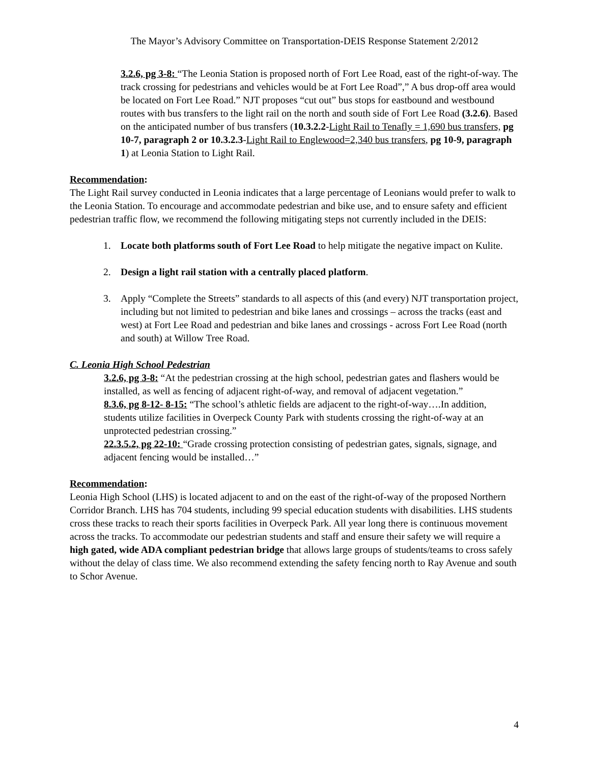The Mayor’s Advisory Committee on Transportation-DEIS Response Statement 2/2012
3.2.6, pg 3-8: “The Leonia Station is proposed north of Fort Lee Road, east of the right-of-way. The track crossing for pedestrians and vehicles would be at Fort Lee Road”,” A bus drop-off area would be located on Fort Lee Road.” NJT proposes “cut out” bus stops for eastbound and westbound routes with bus transfers to the light rail on the north and south side of Fort Lee Road (3.2.6). Based on the anticipated number of bus transfers (10.3.2.2-Light Rail to Tenafly = 1,690 bus transfers, pg 10-7, paragraph 2 or 10.3.2.3-Light Rail to Englewood=2,340 bus transfers, pg 10-9, paragraph 1) at Leonia Station to Light Rail.
Recommendation:
The Light Rail survey conducted in Leonia indicates that a large percentage of Leonians would prefer to walk to the Leonia Station. To encourage and accommodate pedestrian and bike use, and to ensure safety and efficient pedestrian traffic flow, we recommend the following mitigating steps not currently included in the DEIS:
1. Locate both platforms south of Fort Lee Road to help mitigate the negative impact on Kulite.
2. Design a light rail station with a centrally placed platform.
3. Apply “Complete the Streets” standards to all aspects of this (and every) NJT transportation project, including but not limited to pedestrian and bike lanes and crossings – across the tracks (east and west) at Fort Lee Road and pedestrian and bike lanes and crossings - across Fort Lee Road (north and south) at Willow Tree Road.
C. Leonia High School Pedestrian
3.2.6, pg 3-8: “At the pedestrian crossing at the high school, pedestrian gates and flashers would be installed, as well as fencing of adjacent right-of-way, and removal of adjacent vegetation.”
8.3.6, pg 8-12- 8-15: “The school’s athletic fields are adjacent to the right-of-way….In addition, students utilize facilities in Overpeck County Park with students crossing the right-of-way at an unprotected pedestrian crossing.”
22.3.5.2, pg 22-10: “Grade crossing protection consisting of pedestrian gates, signals, signage, and adjacent fencing would be installed…”
Recommendation:
Leonia High School (LHS) is located adjacent to and on the east of the right-of-way of the proposed Northern Corridor Branch. LHS has 704 students, including 99 special education students with disabilities. LHS students cross these tracks to reach their sports facilities in Overpeck Park. All year long there is continuous movement across the tracks. To accommodate our pedestrian students and staff and ensure their safety we will require a high gated, wide ADA compliant pedestrian bridge that allows large groups of students/teams to cross safely without the delay of class time. We also recommend extending the safety fencing north to Ray Avenue and south to Schor Avenue.
4